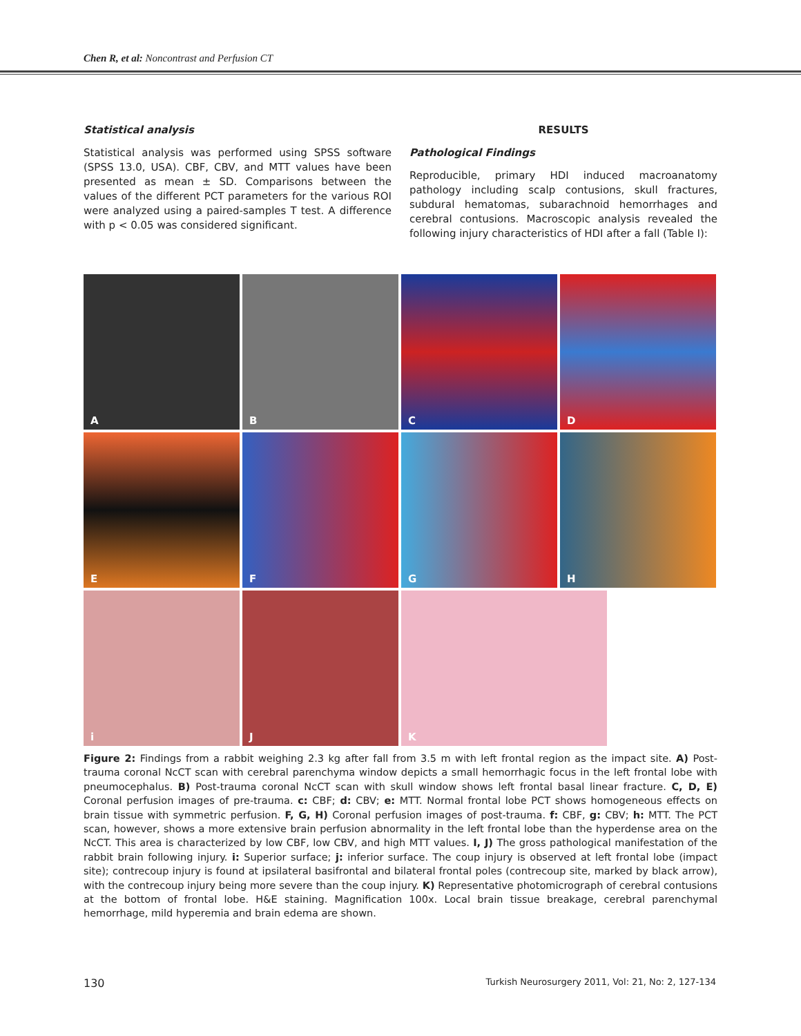Chen R, et al: Noncontrast and Perfusion CT
Statistical analysis
Statistical analysis was performed using SPSS software (SPSS 13.0, USA). CBF, CBV, and MTT values have been presented as mean ± SD. Comparisons between the values of the different PCT parameters for the various ROI were analyzed using a paired-samples T test. A difference with p < 0.05 was considered significant.
RESULTS
Pathological Findings
Reproducible, primary HDI induced macroanatomy pathology including scalp contusions, skull fractures, subdural hematomas, subarachnoid hemorrhages and cerebral contusions. Macroscopic analysis revealed the following injury characteristics of HDI after a fall (Table I):
A
B
C
D
E
F
G
H
i
J
K
Figure 2: Findings from a rabbit weighing 2.3 kg after fall from 3.5 m with left frontal region as the impact site. A) Post-trauma coronal NcCT scan with cerebral parenchyma window depicts a small hemorrhagic focus in the left frontal lobe with pneumocephalus. B) Post-trauma coronal NcCT scan with skull window shows left frontal basal linear fracture. C, D, E) Coronal perfusion images of pre-trauma. c: CBF; d: CBV; e: MTT. Normal frontal lobe PCT shows homogeneous effects on brain tissue with symmetric perfusion. F, G, H) Coronal perfusion images of post-trauma. f: CBF, g: CBV; h: MTT. The PCT scan, however, shows a more extensive brain perfusion abnormality in the left frontal lobe than the hyperdense area on the NcCT. This area is characterized by low CBF, low CBV, and high MTT values. I, J) The gross pathological manifestation of the rabbit brain following injury. i: Superior surface; j: inferior surface. The coup injury is observed at left frontal lobe (impact site); contrecoup injury is found at ipsilateral basifrontal and bilateral frontal poles (contrecoup site, marked by black arrow), with the contrecoup injury being more severe than the coup injury. K) Representative photomicrograph of cerebral contusions at the bottom of frontal lobe. H&E staining. Magnification 100x. Local brain tissue breakage, cerebral parenchymal hemorrhage, mild hyperemia and brain edema are shown.
130 Turkish Neurosurgery 2011, Vol: 21, No: 2, 127-134